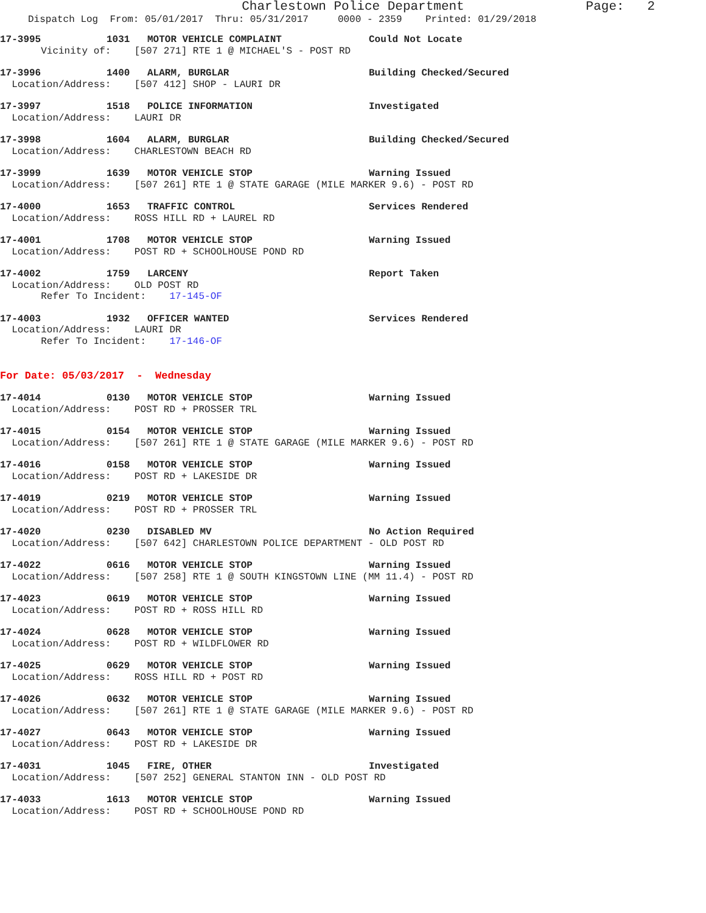Charlestown Police Department Page: 2
Dispatch Log From: 05/01/2017 Thru: 05/31/2017 0000 - 2359 Printed: 01/29/2018
17-3995 1031 MOTOR VEHICLE COMPLAINT Could Not Locate
Vicinity of: [507 271] RTE 1 @ MICHAEL'S - POST RD
17-3996 1400 ALARM, BURGLAR Building Checked/Secured
Location/Address: [507 412] SHOP - LAURI DR
17-3997 1518 POLICE INFORMATION Investigated
Location/Address: LAURI DR
17-3998 1604 ALARM, BURGLAR Building Checked/Secured
Location/Address: CHARLESTOWN BEACH RD
17-3999 1639 MOTOR VEHICLE STOP Warning Issued
Location/Address: [507 261] RTE 1 @ STATE GARAGE (MILE MARKER 9.6) - POST RD
17-4000 1653 TRAFFIC CONTROL Services Rendered
Location/Address: ROSS HILL RD + LAUREL RD
17-4001 1708 MOTOR VEHICLE STOP Warning Issued
Location/Address: POST RD + SCHOOLHOUSE POND RD
17-4002 1759 LARCENY Report Taken
Location/Address: OLD POST RD Refer To Incident: 17-145-OF
17-4003 1932 OFFICER WANTED Services Rendered
Location/Address: LAURI DR Refer To Incident: 17-146-OF
For Date: 05/03/2017 - Wednesday
17-4014 0130 MOTOR VEHICLE STOP Warning Issued
Location/Address: POST RD + PROSSER TRL
17-4015 0154 MOTOR VEHICLE STOP Warning Issued
Location/Address: [507 261] RTE 1 @ STATE GARAGE (MILE MARKER 9.6) - POST RD
17-4016 0158 MOTOR VEHICLE STOP Warning Issued
Location/Address: POST RD + LAKESIDE DR
17-4019 0219 MOTOR VEHICLE STOP Warning Issued
Location/Address: POST RD + PROSSER TRL
17-4020 0230 DISABLED MV No Action Required
Location/Address: [507 642] CHARLESTOWN POLICE DEPARTMENT - OLD POST RD
17-4022 0616 MOTOR VEHICLE STOP Warning Issued
Location/Address: [507 258] RTE 1 @ SOUTH KINGSTOWN LINE (MM 11.4) - POST RD
17-4023 0619 MOTOR VEHICLE STOP Warning Issued
Location/Address: POST RD + ROSS HILL RD
17-4024 0628 MOTOR VEHICLE STOP Warning Issued
Location/Address: POST RD + WILDFLOWER RD
17-4025 0629 MOTOR VEHICLE STOP Warning Issued
Location/Address: ROSS HILL RD + POST RD
17-4026 0632 MOTOR VEHICLE STOP Warning Issued
Location/Address: [507 261] RTE 1 @ STATE GARAGE (MILE MARKER 9.6) - POST RD
17-4027 0643 MOTOR VEHICLE STOP Warning Issued
Location/Address: POST RD + LAKESIDE DR
17-4031 1045 FIRE, OTHER Investigated
Location/Address: [507 252] GENERAL STANTON INN - OLD POST RD
17-4033 1613 MOTOR VEHICLE STOP Warning Issued
Location/Address: POST RD + SCHOOLHOUSE POND RD